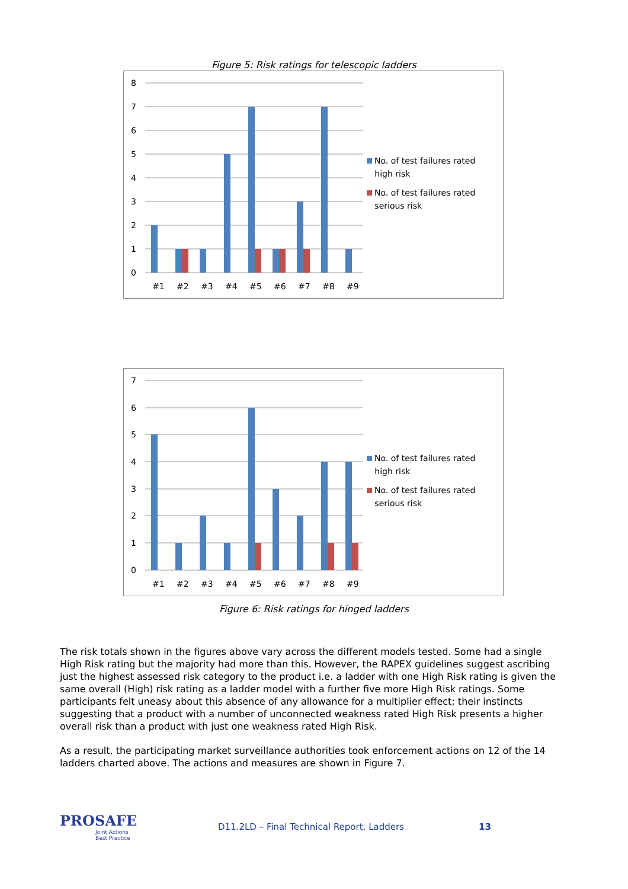Figure 5: Risk ratings for telescopic ladders
8
7
6
5
4
3
2
1
0
#1
#2
#3
#4
#5
#6
#7
#8
#9
No. of test failures rated
high risk
No. of test failures rated
serious risk
7
6
5
4
3
2
1
0
#1
#2
#3
#4
#5
#6
#7
#8
#9
No. of test failures rated
high risk
No. of test failures rated
serious risk
Figure 6: Risk ratings for hinged ladders
The risk totals shown in the figures above vary across the different models tested. Some had a single High Risk rating but the majority had more than this. However, the RAPEX guidelines suggest ascribing just the highest assessed risk category to the product i.e. a ladder with one High Risk rating is given the same overall (High) risk rating as a ladder model with a further five more High Risk ratings. Some participants felt uneasy about this absence of any allowance for a multiplier effect; their instincts suggesting that a product with a number of unconnected weakness rated High Risk presents a higher overall risk than a product with just one weakness rated High Risk.
As a result, the participating market surveillance authorities took enforcement actions on 12 of the 14 ladders charted above. The actions and measures are shown in Figure 7.
PROSAFE
Joint Actions
Best Practice
D11.2LD – Final Technical Report, Ladders 13